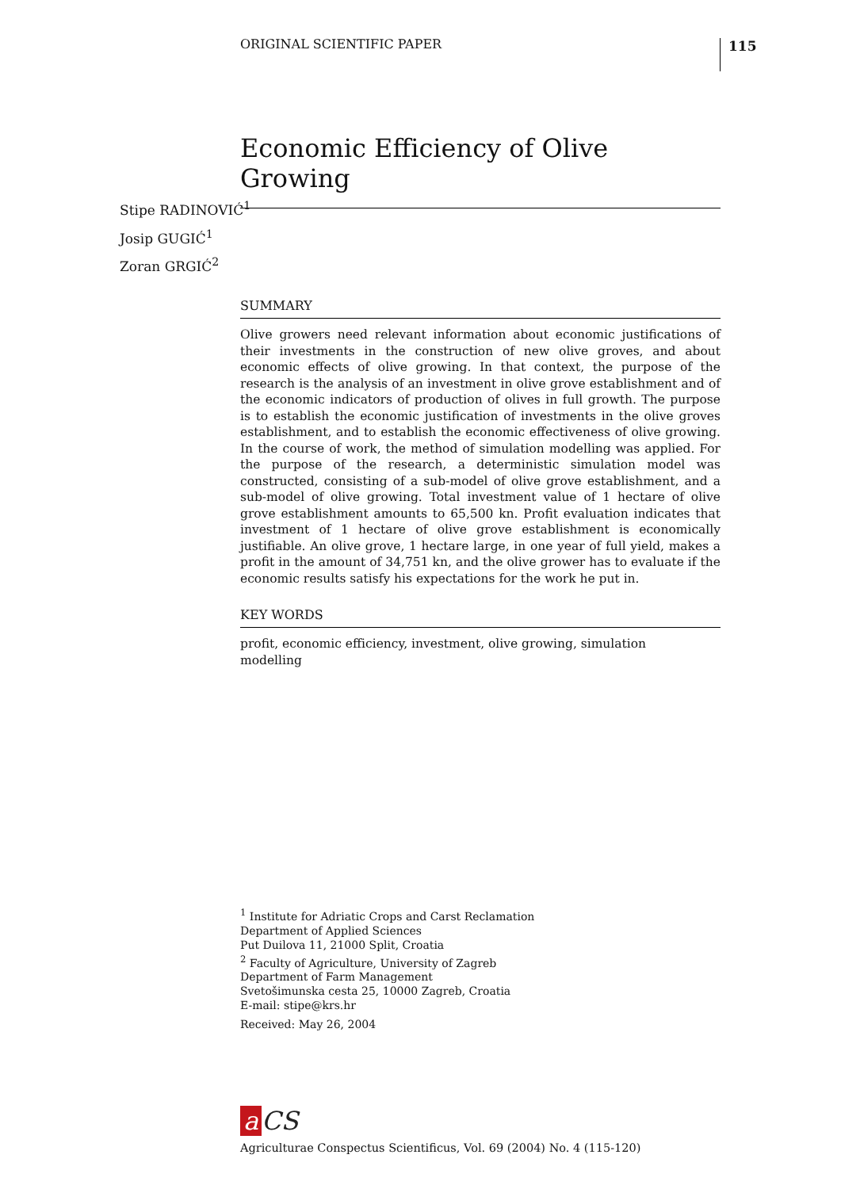ORIGINAL SCIENTIFIC PAPER 115
Economic Efficiency of Olive Growing
Stipe RADINOVIĆ<sup>1</sup>
Josip GUGIĆ<sup>1</sup>
Zoran GRGIĆ<sup>2</sup>
SUMMARY
Olive growers need relevant information about economic justifications of their investments in the construction of new olive groves, and about economic effects of olive growing. In that context, the purpose of the research is the analysis of an investment in olive grove establishment and of the economic indicators of production of olives in full growth. The purpose is to establish the economic justification of investments in the olive groves establishment, and to establish the economic effectiveness of olive growing. In the course of work, the method of simulation modelling was applied. For the purpose of the research, a deterministic simulation model was constructed, consisting of a sub-model of olive grove establishment, and a sub-model of olive growing. Total investment value of 1 hectare of olive grove establishment amounts to 65,500 kn. Profit evaluation indicates that investment of 1 hectare of olive grove establishment is economically justifiable. An olive grove, 1 hectare large, in one year of full yield, makes a profit in the amount of 34,751 kn, and the olive grower has to evaluate if the economic results satisfy his expectations for the work he put in.
KEY WORDS
profit, economic efficiency, investment, olive growing, simulation
modelling
<sup>1</sup> Institute for Adriatic Crops and Carst Reclamation
Department of Applied Sciences
Put Duilova 11, 21000 Split, Croatia
<sup>2</sup> Faculty of Agriculture, University of Zagreb
Department of Farm Management
Svetošimunska cesta 25, 10000 Zagreb, Croatia
E-mail: stipe@krs.hr
Received: May 26, 2004
a CS
Agriculturae Conspectus Scientificus, Vol. 69 (2004) No. 4 (115-120)